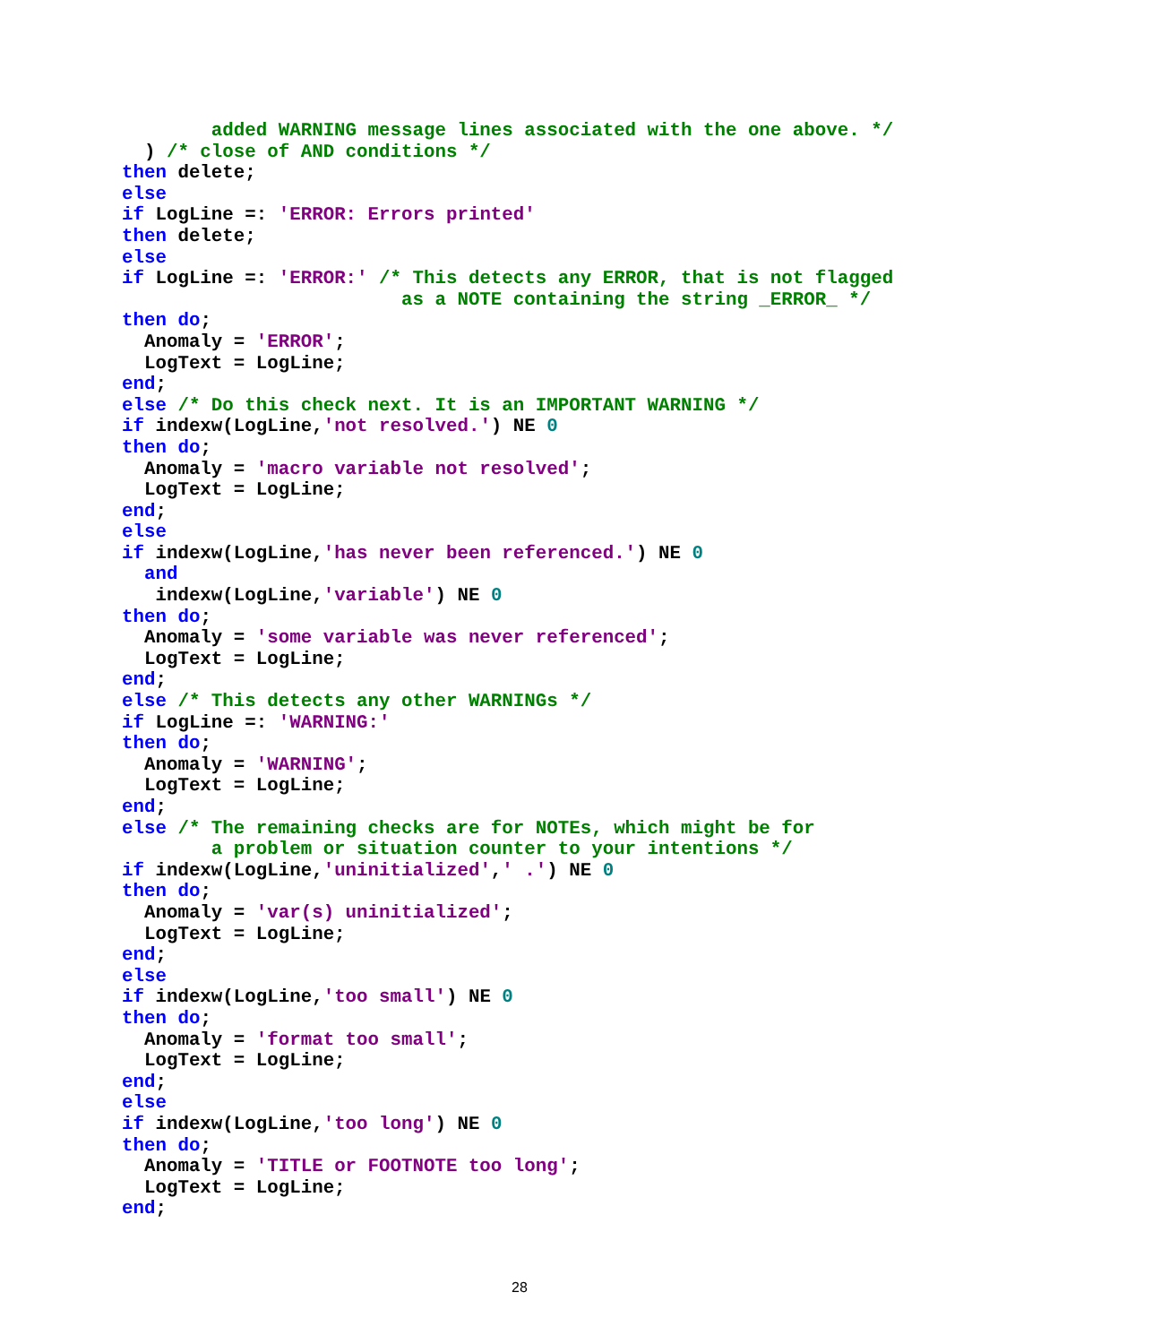added WARNING message lines associated with the one above. */
  ) /* close of AND conditions */
then delete;
else
if LogLine =: 'ERROR: Errors printed'
then delete;
else
if LogLine =: 'ERROR:' /* This detects any ERROR, that is not flagged
                         as a NOTE containing the string _ERROR_ */
then do;
  Anomaly = 'ERROR';
  LogText = LogLine;
end;
else /* Do this check next. It is an IMPORTANT WARNING */
if indexw(LogLine,'not resolved.') NE 0
then do;
  Anomaly = 'macro variable not resolved';
  LogText = LogLine;
end;
else
if indexw(LogLine,'has never been referenced.') NE 0
  and
   indexw(LogLine,'variable') NE 0
then do;
  Anomaly = 'some variable was never referenced';
  LogText = LogLine;
end;
else /* This detects any other WARNINGs */
if LogLine =: 'WARNING:'
then do;
  Anomaly = 'WARNING';
  LogText = LogLine;
end;
else /* The remaining checks are for NOTEs, which might be for
        a problem or situation counter to your intentions */
if indexw(LogLine,'uninitialized',' .') NE 0
then do;
  Anomaly = 'var(s) uninitialized';
  LogText = LogLine;
end;
else
if indexw(LogLine,'too small') NE 0
then do;
  Anomaly = 'format too small';
  LogText = LogLine;
end;
else
if indexw(LogLine,'too long') NE 0
then do;
  Anomaly = 'TITLE or FOOTNOTE too long';
  LogText = LogLine;
end;
28